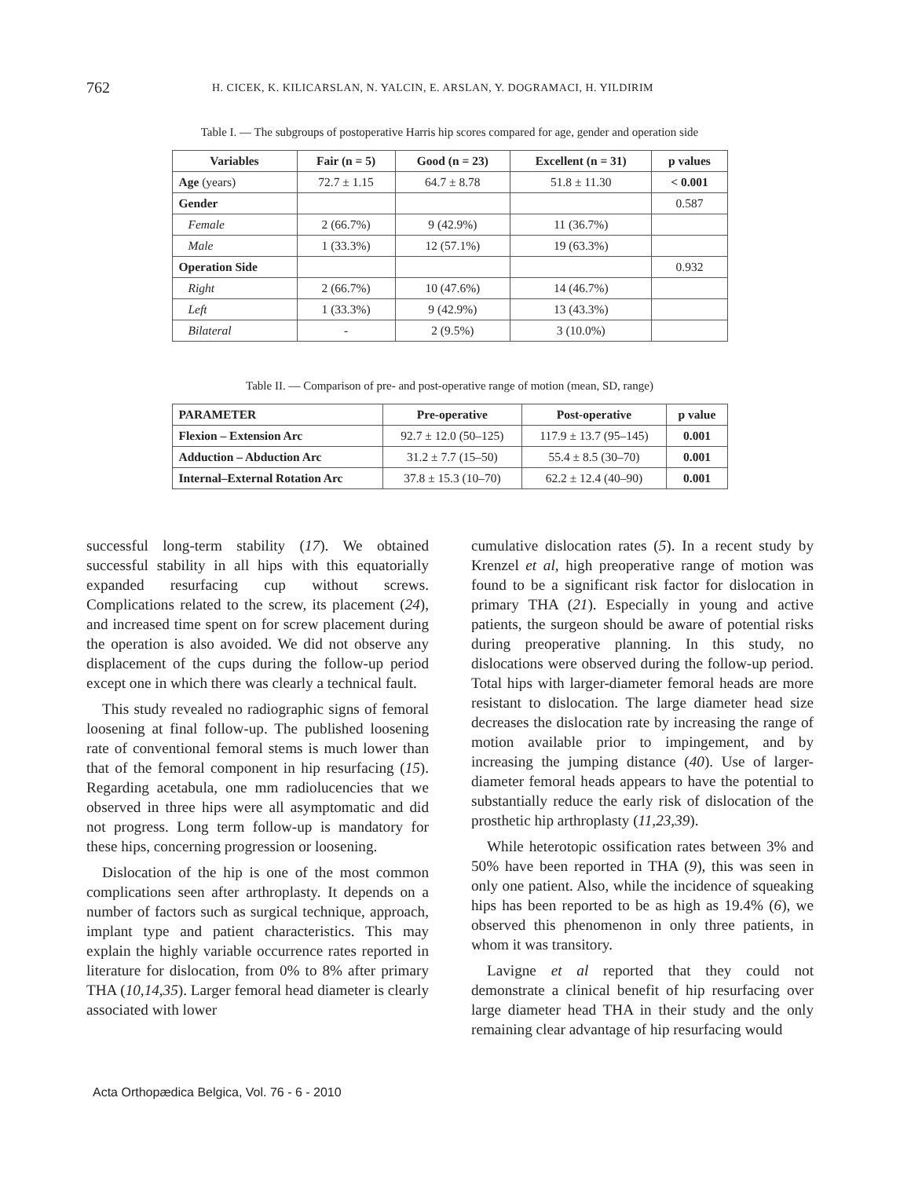762 H. CICEK, K. KILICARSLAN, N. YALCIN, E. ARSLAN, Y. DOGRAMACI, H. YILDIRIM
Table I. — The subgroups of postoperative Harris hip scores compared for age, gender and operation side
| Variables | Fair (n = 5) | Good (n = 23) | Excellent (n = 31) | p values |
| --- | --- | --- | --- | --- |
| Age (years) | 72.7 ± 1.15 | 64.7 ± 8.78 | 51.8 ± 11.30 | < 0.001 |
| Gender | | | | 0.587 |
| Female | 2 (66.7%) | 9 (42.9%) | 11 (36.7%) | |
| Male | 1 (33.3%) | 12 (57.1%) | 19 (63.3%) | |
| Operation Side | | | | 0.932 |
| Right | 2 (66.7%) | 10 (47.6%) | 14 (46.7%) | |
| Left | 1 (33.3%) | 9 (42.9%) | 13 (43.3%) | |
| Bilateral | - | 2 (9.5%) | 3 (10.0%) | |
Table II. — Comparison of pre- and post-operative range of motion (mean, SD, range)
| PARAMETER | Pre-operative | Post-operative | p value |
| --- | --- | --- | --- |
| Flexion – Extension Arc | 92.7 ± 12.0 (50–125) | 117.9 ± 13.7 (95–145) | 0.001 |
| Adduction – Abduction Arc | 31.2 ± 7.7 (15–50) | 55.4 ± 8.5 (30–70) | 0.001 |
| Internal–External Rotation Arc | 37.8 ± 15.3 (10–70) | 62.2 ± 12.4 (40–90) | 0.001 |
successful long-term stability (17). We obtained successful stability in all hips with this equatorially expanded resurfacing cup without screws. Complications related to the screw, its placement (24), and increased time spent on for screw placement during the operation is also avoided. We did not observe any displacement of the cups during the follow-up period except one in which there was clearly a technical fault.
This study revealed no radiographic signs of femoral loosening at final follow-up. The published loosening rate of conventional femoral stems is much lower than that of the femoral component in hip resurfacing (15). Regarding acetabula, one mm radiolucencies that we observed in three hips were all asymptomatic and did not progress. Long term follow-up is mandatory for these hips, concerning progression or loosening.
Dislocation of the hip is one of the most common complications seen after arthroplasty. It depends on a number of factors such as surgical technique, approach, implant type and patient characteristics. This may explain the highly variable occurrence rates reported in literature for dislocation, from 0% to 8% after primary THA (10,14,35). Larger femoral head diameter is clearly associated with lower
cumulative dislocation rates (5). In a recent study by Krenzel et al, high preoperative range of motion was found to be a significant risk factor for dislocation in primary THA (21). Especially in young and active patients, the surgeon should be aware of potential risks during preoperative planning. In this study, no dislocations were observed during the follow-up period. Total hips with larger-diameter femoral heads are more resistant to dislocation. The large diameter head size decreases the dislocation rate by increasing the range of motion available prior to impingement, and by increasing the jumping distance (40). Use of larger-diameter femoral heads appears to have the potential to substantially reduce the early risk of dislocation of the prosthetic hip arthroplasty (11,23,39).
While heterotopic ossification rates between 3% and 50% have been reported in THA (9), this was seen in only one patient. Also, while the incidence of squeaking hips has been reported to be as high as 19.4% (6), we observed this phenomenon in only three patients, in whom it was transitory.
Lavigne et al reported that they could not demonstrate a clinical benefit of hip resurfacing over large diameter head THA in their study and the only remaining clear advantage of hip resurfacing would
Acta Orthopædica Belgica, Vol. 76 - 6 - 2010